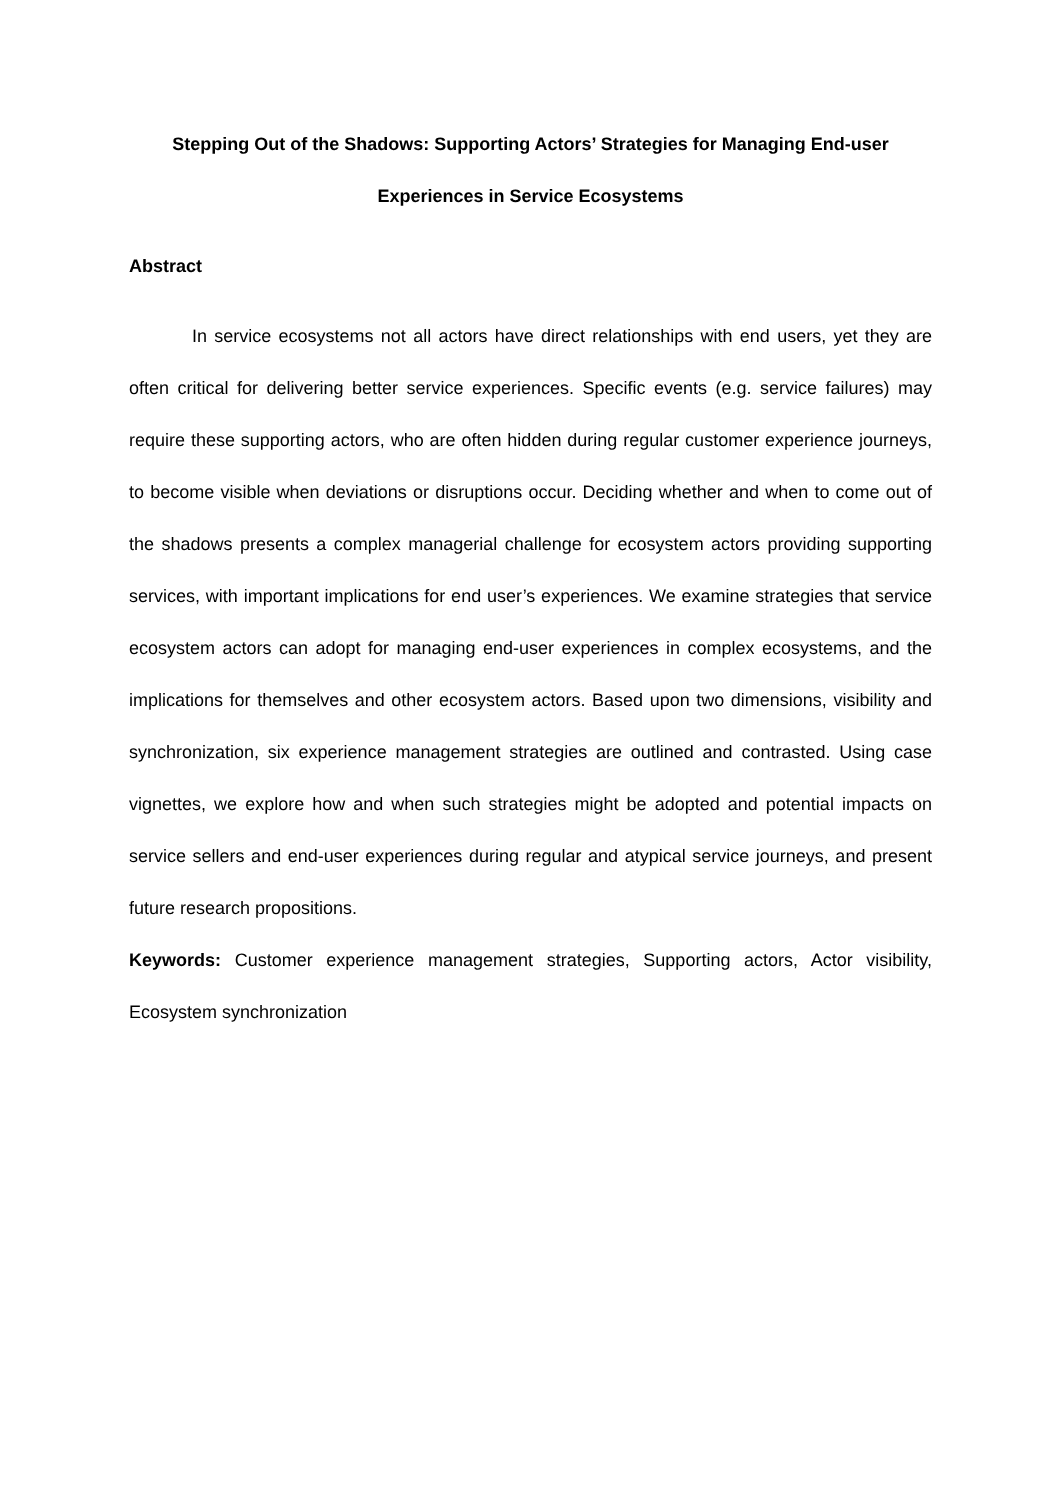Stepping Out of the Shadows: Supporting Actors’ Strategies for Managing End-user
Experiences in Service Ecosystems
Abstract
In service ecosystems not all actors have direct relationships with end users, yet they are often critical for delivering better service experiences. Specific events (e.g. service failures) may require these supporting actors, who are often hidden during regular customer experience journeys, to become visible when deviations or disruptions occur. Deciding whether and when to come out of the shadows presents a complex managerial challenge for ecosystem actors providing supporting services, with important implications for end user’s experiences. We examine strategies that service ecosystem actors can adopt for managing end-user experiences in complex ecosystems, and the implications for themselves and other ecosystem actors. Based upon two dimensions, visibility and synchronization, six experience management strategies are outlined and contrasted. Using case vignettes, we explore how and when such strategies might be adopted and potential impacts on service sellers and end-user experiences during regular and atypical service journeys, and present future research propositions.
Keywords: Customer experience management strategies, Supporting actors, Actor visibility, Ecosystem synchronization